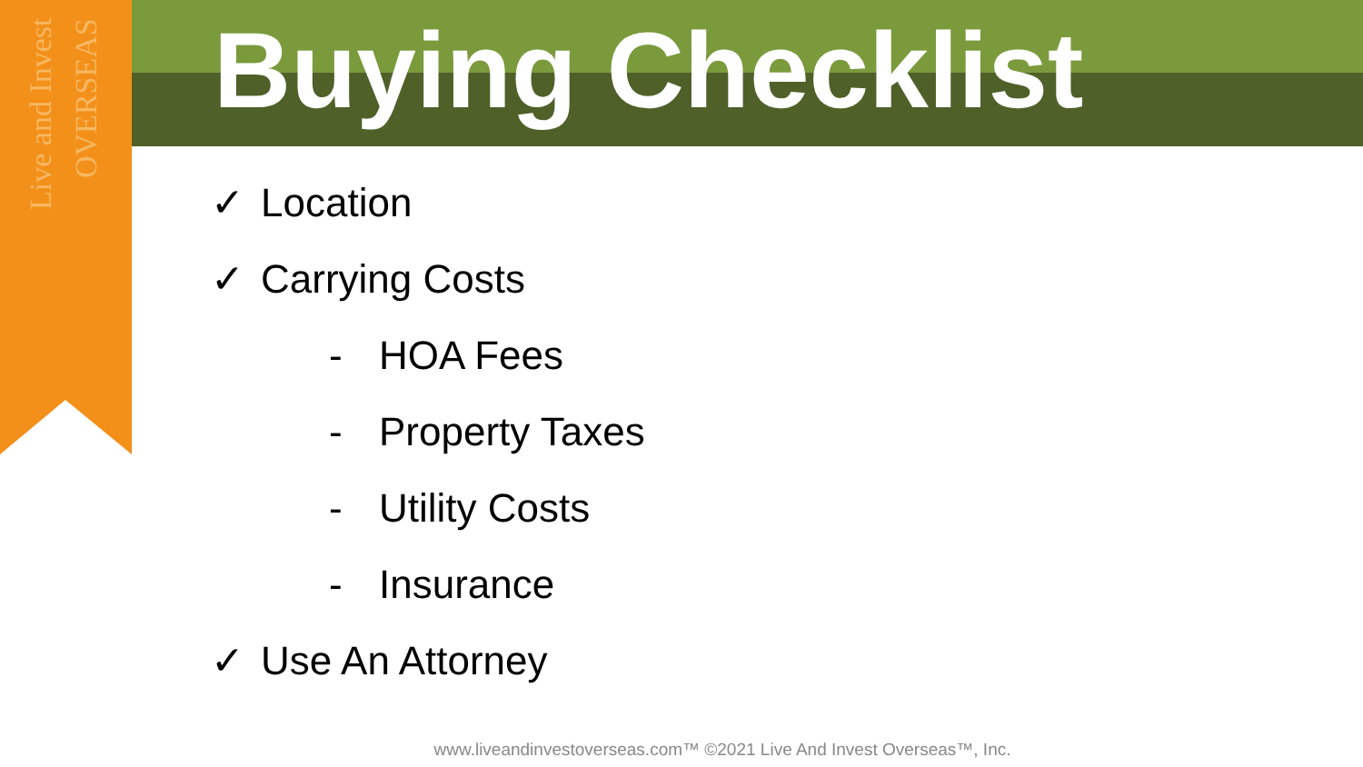Live and Invest OVERSEAS
Buying Checklist
✓ Location
✓ Carrying Costs
- HOA Fees
- Property Taxes
- Utility Costs
- Insurance
✓ Use An Attorney
www.liveandinvestoverseas.com™ ©2021 Live And Invest Overseas™, Inc.